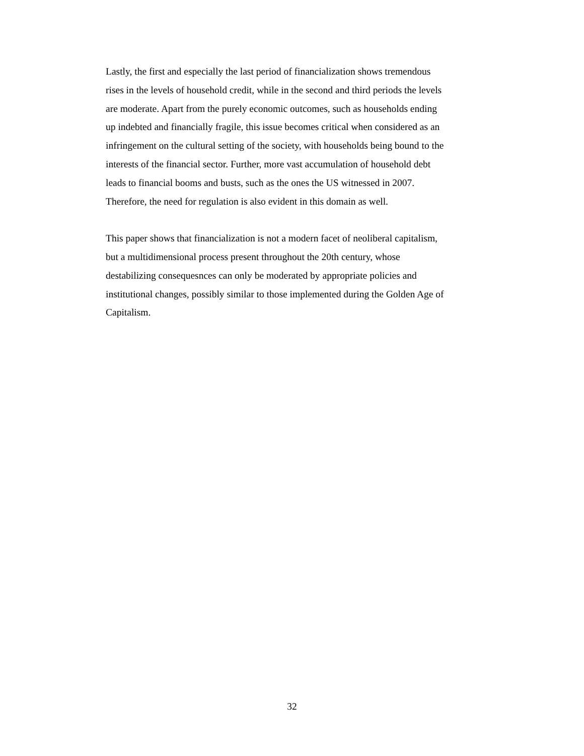Lastly, the first and especially the last period of financialization shows tremendous
rises in the levels of household credit, while in the second and third periods the levels
are moderate. Apart from the purely economic outcomes, such as households ending
up indebted and financially fragile, this issue becomes critical when considered as an
infringement on the cultural setting of the society, with households being bound to the
interests of the financial sector. Further, more vast accumulation of household debt
leads to financial booms and busts, such as the ones the US witnessed in 2007.
Therefore, the need for regulation is also evident in this domain as well.
This paper shows that financialization is not a modern facet of neoliberal capitalism,
but a multidimensional process present throughout the 20th century, whose
destabilizing consequesnces can only be moderated by appropriate policies and
institutional changes, possibly similar to those implemented during the Golden Age of
Capitalism.
32